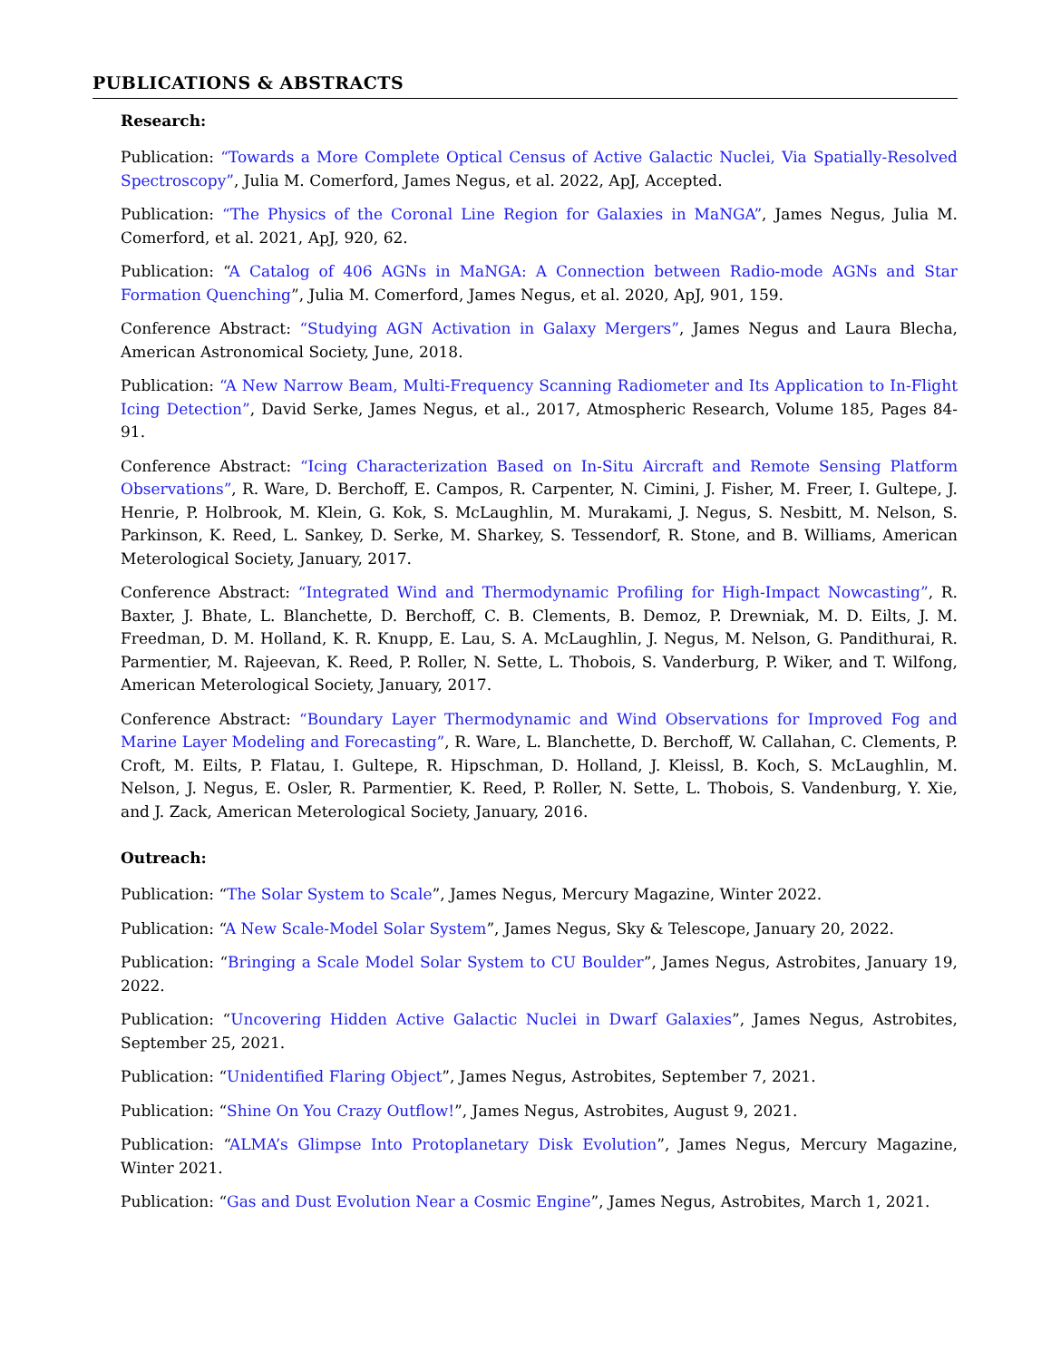PUBLICATIONS & ABSTRACTS
Research:
Publication: “Towards a More Complete Optical Census of Active Galactic Nuclei, Via Spatially-Resolved Spectroscopy”, Julia M. Comerford, James Negus, et al. 2022, ApJ, Accepted.
Publication: “The Physics of the Coronal Line Region for Galaxies in MaNGA”, James Negus, Julia M. Comerford, et al. 2021, ApJ, 920, 62.
Publication: “A Catalog of 406 AGNs in MaNGA: A Connection between Radio-mode AGNs and Star Formation Quenching”, Julia M. Comerford, James Negus, et al. 2020, ApJ, 901, 159.
Conference Abstract: “Studying AGN Activation in Galaxy Mergers”, James Negus and Laura Blecha, American Astronomical Society, June, 2018.
Publication: “A New Narrow Beam, Multi-Frequency Scanning Radiometer and Its Application to In-Flight Icing Detection”, David Serke, James Negus, et al., 2017, Atmospheric Research, Volume 185, Pages 84-91.
Conference Abstract: “Icing Characterization Based on In-Situ Aircraft and Remote Sensing Platform Observations”, R. Ware, D. Berchoff, E. Campos, R. Carpenter, N. Cimini, J. Fisher, M. Freer, I. Gultepe, J. Henrie, P. Holbrook, M. Klein, G. Kok, S. McLaughlin, M. Murakami, J. Negus, S. Nesbitt, M. Nelson, S. Parkinson, K. Reed, L. Sankey, D. Serke, M. Sharkey, S. Tessendorf, R. Stone, and B. Williams, American Meterological Society, January, 2017.
Conference Abstract: “Integrated Wind and Thermodynamic Profiling for High-Impact Nowcasting”, R. Baxter, J. Bhate, L. Blanchette, D. Berchoff, C. B. Clements, B. Demoz, P. Drewniak, M. D. Eilts, J. M. Freedman, D. M. Holland, K. R. Knupp, E. Lau, S. A. McLaughlin, J. Negus, M. Nelson, G. Pandithurai, R. Parmentier, M. Rajeevan, K. Reed, P. Roller, N. Sette, L. Thobois, S. Vanderburg, P. Wiker, and T. Wilfong, American Meterological Society, January, 2017.
Conference Abstract: “Boundary Layer Thermodynamic and Wind Observations for Improved Fog and Marine Layer Modeling and Forecasting”, R. Ware, L. Blanchette, D. Berchoff, W. Callahan, C. Clements, P. Croft, M. Eilts, P. Flatau, I. Gultepe, R. Hipschman, D. Holland, J. Kleissl, B. Koch, S. McLaughlin, M. Nelson, J. Negus, E. Osler, R. Parmentier, K. Reed, P. Roller, N. Sette, L. Thobois, S. Vandenburg, Y. Xie, and J. Zack, American Meterological Society, January, 2016.
Outreach:
Publication: “The Solar System to Scale”, James Negus, Mercury Magazine, Winter 2022.
Publication: “A New Scale-Model Solar System”, James Negus, Sky & Telescope, January 20, 2022.
Publication: “Bringing a Scale Model Solar System to CU Boulder”, James Negus, Astrobites, January 19, 2022.
Publication: “Uncovering Hidden Active Galactic Nuclei in Dwarf Galaxies”, James Negus, Astrobites, September 25, 2021.
Publication: “Unidentified Flaring Object”, James Negus, Astrobites, September 7, 2021.
Publication: “Shine On You Crazy Outflow!”, James Negus, Astrobites, August 9, 2021.
Publication: “ALMA’s Glimpse Into Protoplanetary Disk Evolution”, James Negus, Mercury Magazine, Winter 2021.
Publication: “Gas and Dust Evolution Near a Cosmic Engine”, James Negus, Astrobites, March 1, 2021.